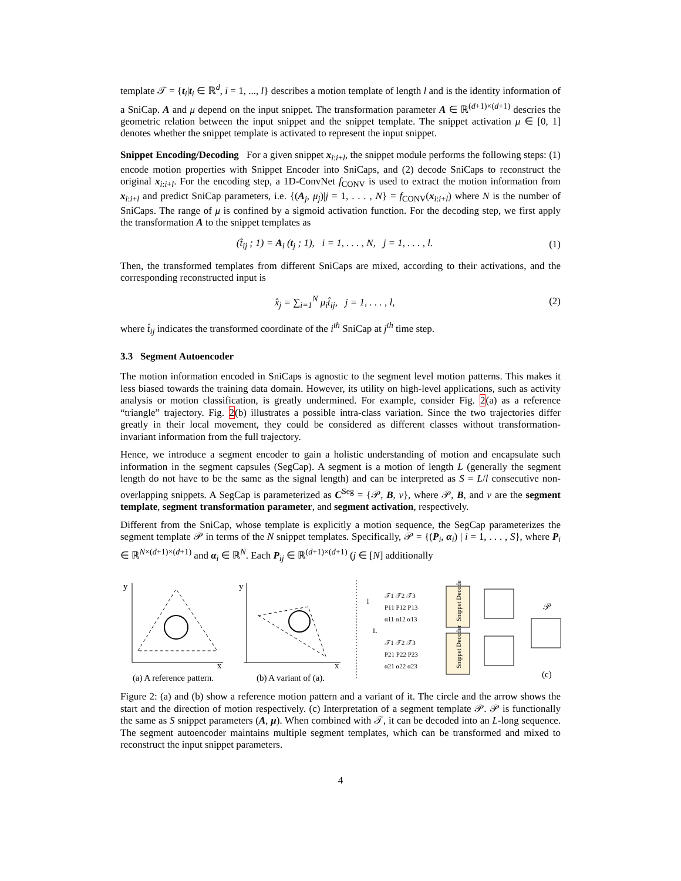template 𝒯 = {t<sub>i</sub>|t<sub>i</sub> ∈ ℝ<sup>d</sup>, i = 1, ..., l} describes a motion template of length l and is the identity information of a SniCap. A and μ depend on the input snippet. The transformation parameter A ∈ ℝ<sup>(d+1)×(d+1)</sup> descries the geometric relation between the input snippet and the snippet template. The snippet activation μ ∈ [0, 1] denotes whether the snippet template is activated to represent the input snippet.
Snippet Encoding/Decoding For a given snippet x<sub>i:i+l</sub>, the snippet module performs the following steps: (1) encode motion properties with Snippet Encoder into SniCaps, and (2) decode SniCaps to reconstruct the original x<sub>i:i+l</sub>. For the encoding step, a 1D-ConvNet f<sub>CONV</sub> is used to extract the motion information from x<sub>i:i+l</sub> and predict SniCap parameters, i.e. {(A<sub>j</sub>, μ<sub>j</sub>)|j = 1, . . . , N} = f<sub>CONV</sub>(x<sub>i:i+l</sub>) where N is the number of SniCaps. The range of μ is confined by a sigmoid activation function. For the decoding step, we first apply the transformation A to the snippet templates as
(t̂<sub>ij</sub> ; 1) = A<sub>i</sub> (t<sub>j</sub> ; 1), i = 1, . . . , N, j = 1, . . . , l. (1)
Then, the transformed templates from different SniCaps are mixed, according to their activations, and the corresponding reconstructed input is
x̂<sub>j</sub> = ∑<sub>i=1</sub><sup>N</sup> μ<sub>i</sub>t̂<sub>ij</sub>, j = 1, . . . , l, (2)
where t̂<sub>ij</sub> indicates the transformed coordinate of the i<sup>th</sup> SniCap at j<sup>th</sup> time step.
3.3 Segment Autoencoder
The motion information encoded in SniCaps is agnostic to the segment level motion patterns. This makes it less biased towards the training data domain. However, its utility on high-level applications, such as activity analysis or motion classification, is greatly undermined. For example, consider Fig. 2(a) as a reference “triangle” trajectory. Fig. 2(b) illustrates a possible intra-class variation. Since the two trajectories differ greatly in their local movement, they could be considered as different classes without transformation-invariant information from the full trajectory.
Hence, we introduce a segment encoder to gain a holistic understanding of motion and encapsulate such information in the segment capsules (SegCap). A segment is a motion of length L (generally the segment length do not have to be the same as the signal length) and can be interpreted as S = L/l consecutive non-overlapping snippets. A SegCap is parameterized as C<sup>Seg</sup> = {𝒫, B, ν}, where 𝒫, B, and ν are the segment template, segment transformation parameter, and segment activation, respectively.
Different from the SniCap, whose template is explicitly a motion sequence, the SegCap parameterizes the segment template 𝒫 in terms of the N snippet templates. Specifically, 𝒫 = {(P<sub>i</sub>, α<sub>i</sub>) | i = 1, . . . , S}, where P<sub>i</sub> ∈ ℝ<sup>N×(d+1)×(d+1)</sup> and α<sub>i</sub> ∈ ℝ<sup>N</sup>. Each P<sub>ij</sub> ∈ ℝ<sup>(d+1)×(d+1)</sup> (j ∈ [N] additionally
y
x
(a) A reference pattern.
y
x
(b) A variant of (a).
𝒯1 𝒯2 𝒯3
P11 P12 P13
α11 α12 α13
𝒯1 𝒯2 𝒯3
P21 P22 P23
α21 α22 α23
Snippet Decoder
Snippet Decoder
𝒫
L
l
(c)
Figure 2: (a) and (b) show a reference motion pattern and a variant of it. The circle and the arrow shows the start and the direction of motion respectively. (c) Interpretation of a segment template 𝒫. 𝒫 is functionally the same as S snippet parameters (A, μ). When combined with 𝒯, it can be decoded into an L-long sequence. The segment autoencoder maintains multiple segment templates, which can be transformed and mixed to reconstruct the input snippet parameters.
4